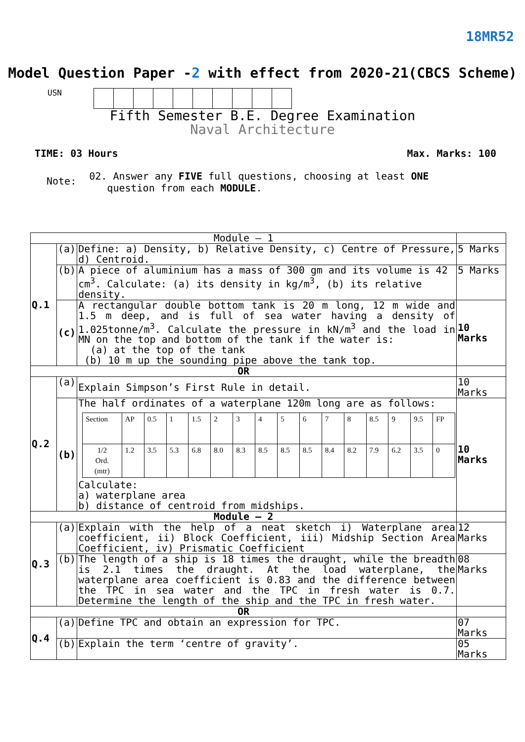18MR52
Model Question Paper -2 with effect from 2020-21(CBCS Scheme)
USN
Fifth Semester B.E. Degree Examination
Naval Architecture
TIME: 03 Hours Max. Marks: 100
Note: 02. Answer any FIVE full questions, choosing at least ONE
question from each MODULE.
| Module – 1 | | | |
| Q.1 | (a) | Define: a) Density, b) Relative Density, c) Centre of Pressure, d) Centroid. | 5 Marks |
| | (b) | A piece of aluminium has a mass of 300 gm and its volume is 42 cm<sup>3</sup>. Calculate: (a) its density in kg/m<sup>3</sup>, (b) its relative density. | 5 Marks |
| | (c) | A rectangular double bottom tank is 20 m long, 12 m wide and 1.5 m deep, and is full of sea water having a density of 1.025tonne/m<sup>3</sup>. Calculate the pressure in kN/m<sup>3</sup> and the load in MN on the top and bottom of the tank if the water is: (a) at the top of the tank (b) 10 m up the sounding pipe above the tank top. | 10 Marks |
| OR | | | |
| Q.2 | (a) | Explain Simpson’s First Rule in detail. | 10 Marks |
| | (b) | The half ordinates of a waterplane 120m long are as follows: / Section / AP / 0.5 / 1 / 1.5 / 2 / 3 / 4 / 5 / 6 / 7 / 8 / 8.5 / 9 / 9.5 / FP / / 1/2 Ord. (mtr) / 1.2 / 3.5 / 5.3 / 6.8 / 8.0 / 8.3 / 8.5 / 8.5 / 8.5 / 8.4 / 8.2 / 7.9 / 6.2 / 3.5 / 0 / Calculate: a) waterplane area b) distance of centroid from midships. | 10 Marks |
| Module – 2 | | | |
| Q.3 | (a) | Explain with the help of a neat sketch i) Waterplane area coefficient, ii) Block Coefficient, iii) Midship Section Area Coefficient, iv) Prismatic Coefficient | 12 Marks |
| | (b) | The length of a ship is 18 times the draught, while the breadth is 2.1 times the draught. At the load waterplane, the waterplane area coefficient is 0.83 and the difference between the TPC in sea water and the TPC in fresh water is 0.7. Determine the length of the ship and the TPC in fresh water. | 08 Marks |
| OR | | | |
| Q.4 | (a) | Define TPC and obtain an expression for TPC. | 07 Marks |
| | (b) | Explain the term ‘centre of gravity’. | 05 Marks |